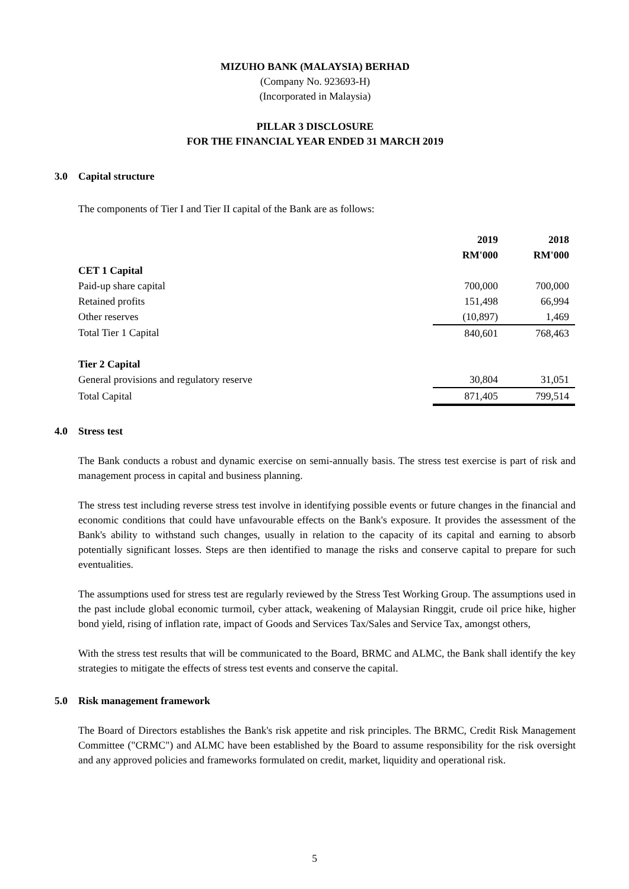MIZUHO BANK (MALAYSIA) BERHAD
(Company No. 923693-H)
(Incorporated in Malaysia)
PILLAR 3 DISCLOSURE
FOR THE FINANCIAL YEAR ENDED 31 MARCH 2019
3.0 Capital structure
The components of Tier I and Tier II capital of the Bank are as follows:
| | 2019 | 2018 |
| | RM'000 | RM'000 |
| CET 1 Capital | | |
| Paid-up share capital | 700,000 | 700,000 |
| Retained profits | 151,498 | 66,994 |
| Other reserves | (10,897) | 1,469 |
| Total Tier 1 Capital | 840,601 | 768,463 |
| Tier 2 Capital | | |
| General provisions and regulatory reserve | 30,804 | 31,051 |
| Total Capital | 871,405 | 799,514 |
4.0 Stress test
The Bank conducts a robust and dynamic exercise on semi-annually basis. The stress test exercise is part of risk and management process in capital and business planning.
The stress test including reverse stress test involve in identifying possible events or future changes in the financial and economic conditions that could have unfavourable effects on the Bank's exposure. It provides the assessment of the Bank's ability to withstand such changes, usually in relation to the capacity of its capital and earning to absorb potentially significant losses. Steps are then identified to manage the risks and conserve capital to prepare for such eventualities.
The assumptions used for stress test are regularly reviewed by the Stress Test Working Group. The assumptions used in the past include global economic turmoil, cyber attack, weakening of Malaysian Ringgit, crude oil price hike, higher bond yield, rising of inflation rate, impact of Goods and Services Tax/Sales and Service Tax, amongst others,
With the stress test results that will be communicated to the Board, BRMC and ALMC, the Bank shall identify the key strategies to mitigate the effects of stress test events and conserve the capital.
5.0 Risk management framework
The Board of Directors establishes the Bank's risk appetite and risk principles. The BRMC, Credit Risk Management Committee ("CRMC") and ALMC have been established by the Board to assume responsibility for the risk oversight and any approved policies and frameworks formulated on credit, market, liquidity and operational risk.
5